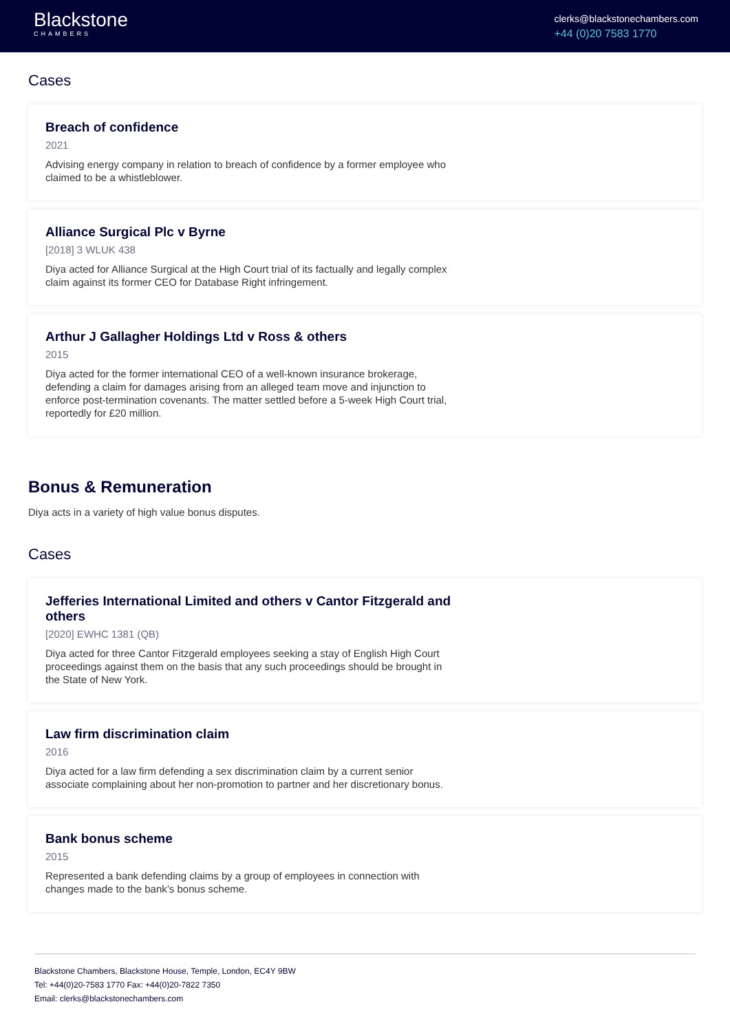Blackstone
CHAMBERS
clerks@blackstonechambers.com
+44 (0)20 7583 1770
Cases
Breach of confidence
2021
Advising energy company in relation to breach of confidence by a former employee who claimed to be a whistleblower.
Alliance Surgical Plc v Byrne
[2018] 3 WLUK 438
Diya acted for Alliance Surgical at the High Court trial of its factually and legally complex claim against its former CEO for Database Right infringement.
Arthur J Gallagher Holdings Ltd v Ross & others
2015
Diya acted for the former international CEO of a well-known insurance brokerage, defending a claim for damages arising from an alleged team move and injunction to enforce post-termination covenants. The matter settled before a 5-week High Court trial, reportedly for £20 million.
Bonus & Remuneration
Diya acts in a variety of high value bonus disputes.
Cases
Jefferies International Limited and others v Cantor Fitzgerald and others
[2020] EWHC 1381 (QB)
Diya acted for three Cantor Fitzgerald employees seeking a stay of English High Court proceedings against them on the basis that any such proceedings should be brought in the State of New York.
Law firm discrimination claim
2016
Diya acted for a law firm defending a sex discrimination claim by a current senior associate complaining about her non-promotion to partner and her discretionary bonus.
Bank bonus scheme
2015
Represented a bank defending claims by a group of employees in connection with changes made to the bank’s bonus scheme.
Blackstone Chambers, Blackstone House, Temple, London, EC4Y 9BW
Tel: +44(0)20-7583 1770 Fax: +44(0)20-7822 7350
Email: clerks@blackstonechambers.com